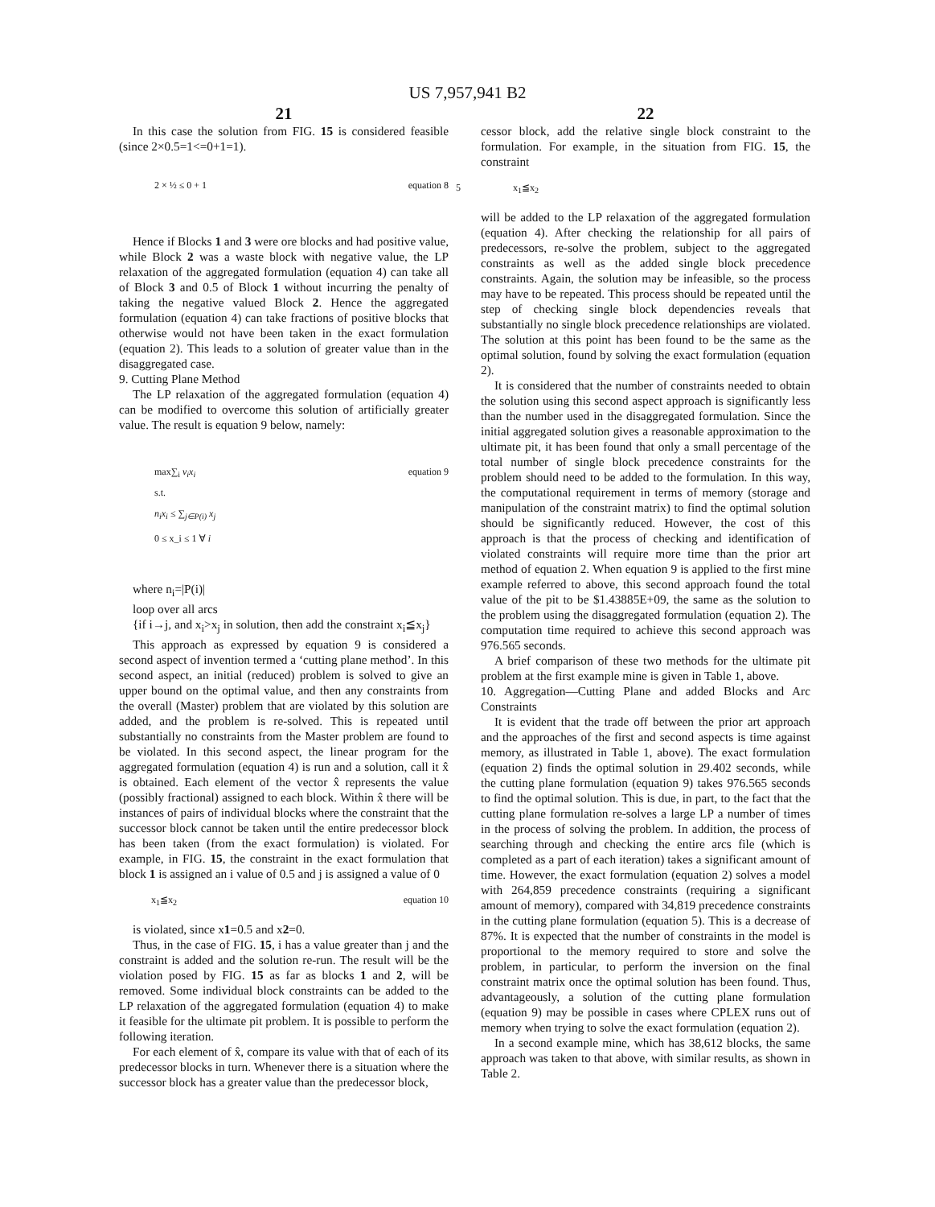US 7,957,941 B2
21
In this case the solution from FIG. 15 is considered feasible (since 2×0.5=1<=0+1=1).
2 × ½ ≤ 0 + 1 equation 8
Hence if Blocks 1 and 3 were ore blocks and had positive value, while Block 2 was a waste block with negative value, the LP relaxation of the aggregated formulation (equation 4) can take all of Block 3 and 0.5 of Block 1 without incurring the penalty of taking the negative valued Block 2. Hence the aggregated formulation (equation 4) can take fractions of positive blocks that otherwise would not have been taken in the exact formulation (equation 2). This leads to a solution of greater value than in the disaggregated case.
9. Cutting Plane Method
The LP relaxation of the aggregated formulation (equation 4) can be modified to overcome this solution of artificially greater value. The result is equation 9 below, namely:
max∑<sub>i</sub> v<sub>i</sub>x<sub>i</sub> equation 9
s.t.
n<sub>i</sub>x<sub>i</sub> ≤ ∑<sub>j∈P(i)</sub> x<sub>j</sub>
0 ≤ x_i ≤ 1 ∀ i
where n<sub>i</sub>=|P(i)|
loop over all arcs
{if i→j, and x<sub>i</sub>>x<sub>j</sub> in solution, then add the constraint x<sub>i</sub>≦x<sub>j</sub>}
This approach as expressed by equation 9 is considered a second aspect of invention termed a ‘cutting plane method’. In this second aspect, an initial (reduced) problem is solved to give an upper bound on the optimal value, and then any constraints from the overall (Master) problem that are violated by this solution are added, and the problem is re-solved. This is repeated until substantially no constraints from the Master problem are found to be violated. In this second aspect, the linear program for the aggregated formulation (equation 4) is run and a solution, call it x̂ is obtained. Each element of the vector x̂ represents the value (possibly fractional) assigned to each block. Within x̂ there will be instances of pairs of individual blocks where the constraint that the successor block cannot be taken until the entire predecessor block has been taken (from the exact formulation) is violated. For example, in FIG. 15, the constraint in the exact formulation that block 1 is assigned an i value of 0.5 and j is assigned a value of 0
x<sub>1</sub>≦x<sub>2</sub> equation 10
is violated, since x1=0.5 and x2=0.
Thus, in the case of FIG. 15, i has a value greater than j and the constraint is added and the solution re-run. The result will be the violation posed by FIG. 15 as far as blocks 1 and 2, will be removed. Some individual block constraints can be added to the LP relaxation of the aggregated formulation (equation 4) to make it feasible for the ultimate pit problem. It is possible to perform the following iteration.
For each element of x̂, compare its value with that of each of its predecessor blocks in turn. Whenever there is a situation where the successor block has a greater value than the predecessor block,
22
cessor block, add the relative single block constraint to the formulation. For example, in the situation from FIG. 15, the constraint
x<sub>1</sub>≦x<sub>2</sub> 5
will be added to the LP relaxation of the aggregated formulation (equation 4). After checking the relationship for all pairs of predecessors, re-solve the problem, subject to the aggregated constraints as well as the added single block precedence constraints. Again, the solution may be infeasible, so the process may have to be repeated. This process should be repeated until the step of checking single block dependencies reveals that substantially no single block precedence relationships are violated. The solution at this point has been found to be the same as the optimal solution, found by solving the exact formulation (equation 2).
It is considered that the number of constraints needed to obtain the solution using this second aspect approach is significantly less than the number used in the disaggregated formulation. Since the initial aggregated solution gives a reasonable approximation to the ultimate pit, it has been found that only a small percentage of the total number of single block precedence constraints for the problem should need to be added to the formulation. In this way, the computational requirement in terms of memory (storage and manipulation of the constraint matrix) to find the optimal solution should be significantly reduced. However, the cost of this approach is that the process of checking and identification of violated constraints will require more time than the prior art method of equation 2. When equation 9 is applied to the first mine example referred to above, this second approach found the total value of the pit to be $1.43885E+09, the same as the solution to the problem using the disaggregated formulation (equation 2). The computation time required to achieve this second approach was 976.565 seconds.
A brief comparison of these two methods for the ultimate pit problem at the first example mine is given in Table 1, above.
10. Aggregation—Cutting Plane and added Blocks and Arc Constraints
It is evident that the trade off between the prior art approach and the approaches of the first and second aspects is time against memory, as illustrated in Table 1, above). The exact formulation (equation 2) finds the optimal solution in 29.402 seconds, while the cutting plane formulation (equation 9) takes 976.565 seconds to find the optimal solution. This is due, in part, to the fact that the cutting plane formulation re-solves a large LP a number of times in the process of solving the problem. In addition, the process of searching through and checking the entire arcs file (which is completed as a part of each iteration) takes a significant amount of time. However, the exact formulation (equation 2) solves a model with 264,859 precedence constraints (requiring a significant amount of memory), compared with 34,819 precedence constraints in the cutting plane formulation (equation 5). This is a decrease of 87%. It is expected that the number of constraints in the model is proportional to the memory required to store and solve the problem, in particular, to perform the inversion on the final constraint matrix once the optimal solution has been found. Thus, advantageously, a solution of the cutting plane formulation (equation 9) may be possible in cases where CPLEX runs out of memory when trying to solve the exact formulation (equation 2).
In a second example mine, which has 38,612 blocks, the same approach was taken to that above, with similar results, as shown in Table 2.